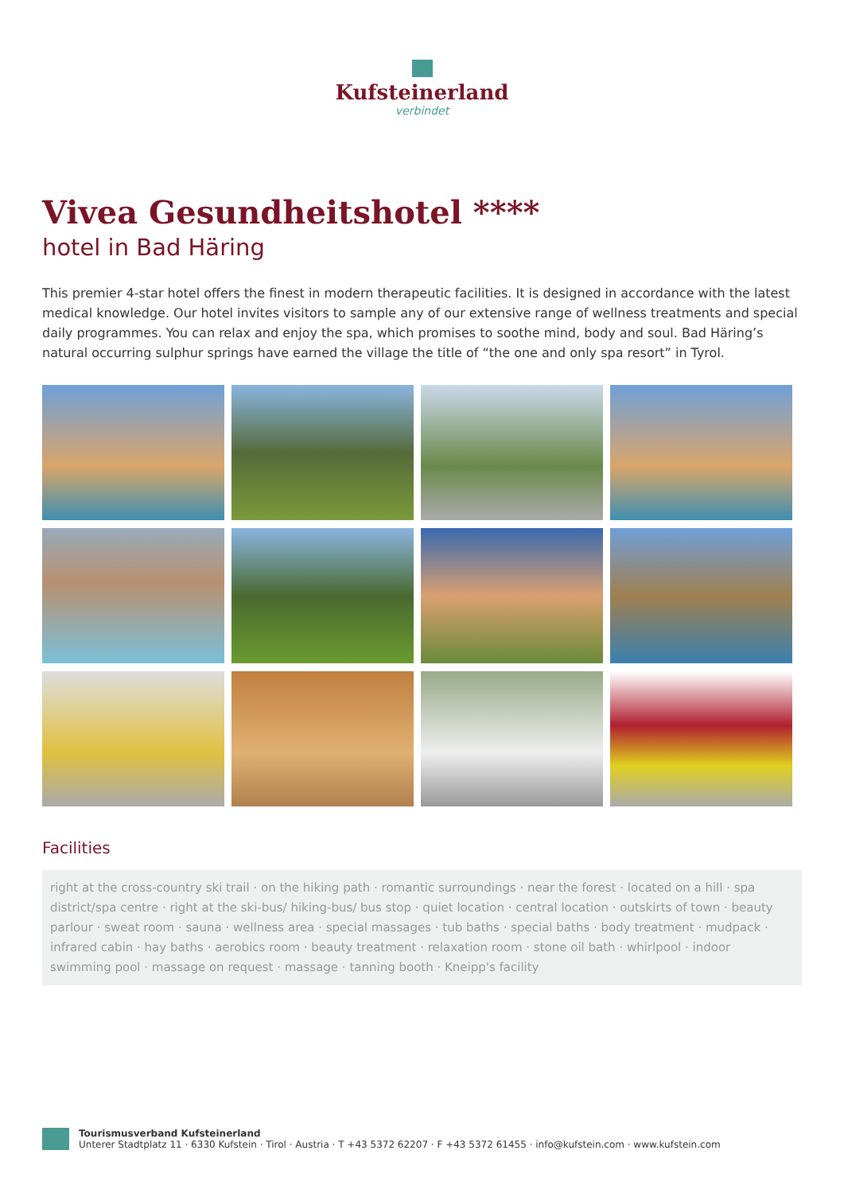Kufsteinerland
verbindet
Vivea Gesundheitshotel ****
hotel in Bad Häring
This premier 4-star hotel offers the finest in modern therapeutic facilities. It is designed in accordance with the latest medical knowledge. Our hotel invites visitors to sample any of our extensive range of wellness treatments and special daily programmes. You can relax and enjoy the spa, which promises to soothe mind, body and soul. Bad Häring’s natural occurring sulphur springs have earned the village the title of “the one and only spa resort” in Tyrol.
Facilities
right at the cross-country ski trail · on the hiking path · romantic surroundings · near the forest · located on a hill · spa district/spa centre · right at the ski-bus/ hiking-bus/ bus stop · quiet location · central location · outskirts of town · beauty parlour · sweat room · sauna · wellness area · special massages · tub baths · special baths · body treatment · mudpack · infrared cabin · hay baths · aerobics room · beauty treatment · relaxation room · stone oil bath · whirlpool · indoor swimming pool · massage on request · massage · tanning booth · Kneipp's facility
Tourismusverband Kufsteinerland
Unterer Stadtplatz 11 · 6330 Kufstein · Tirol · Austria · T +43 5372 62207 · F +43 5372 61455 · info@kufstein.com · www.kufstein.com